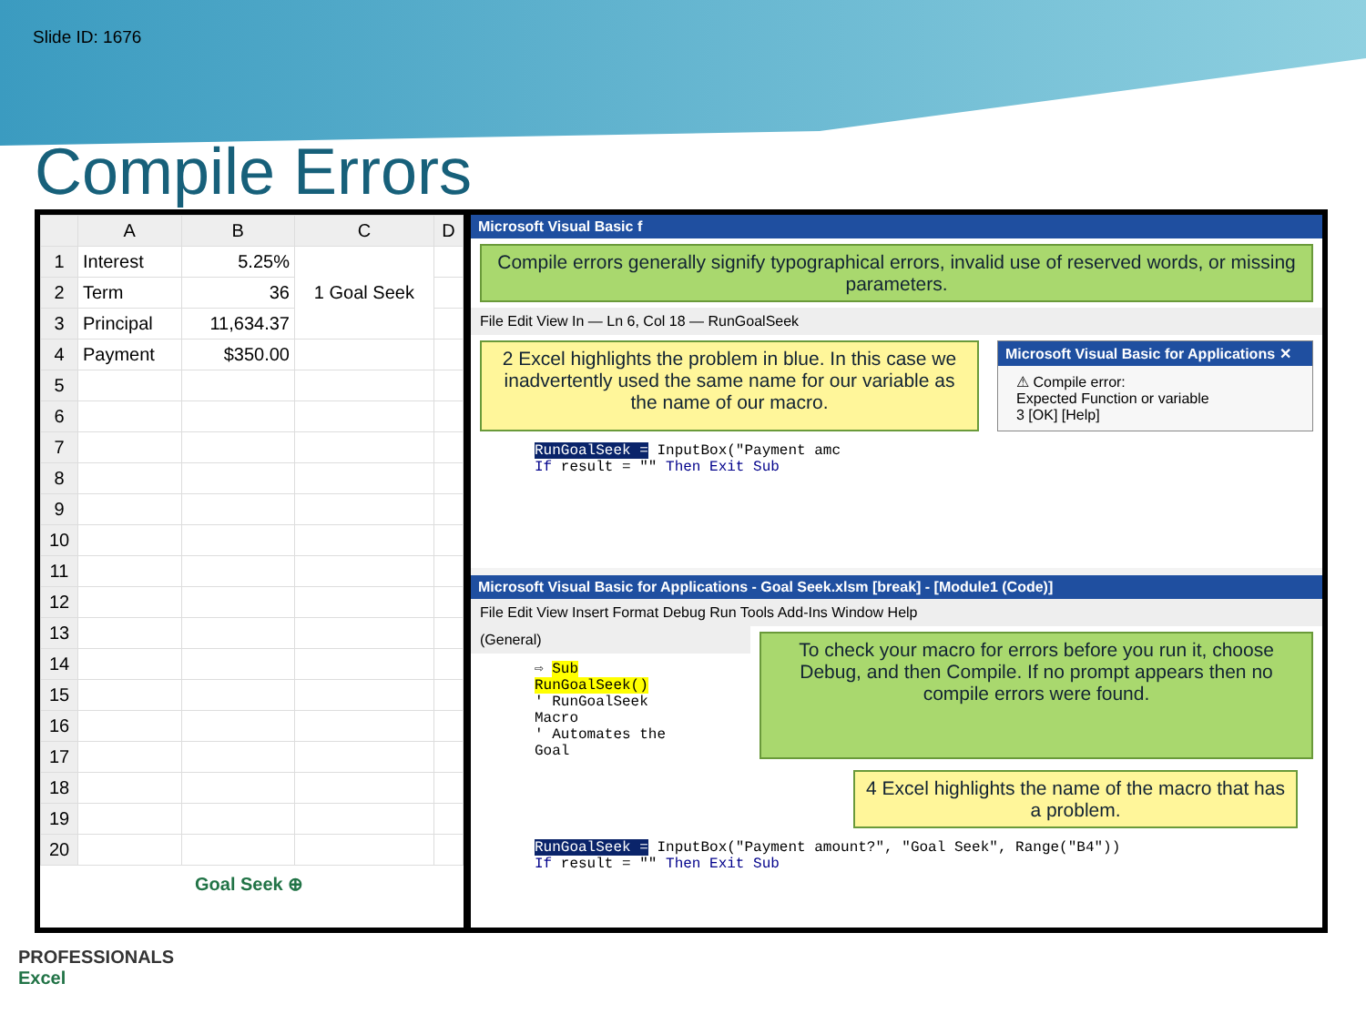Slide ID: 1676
Compile Errors
| | A | B | C | D |
| --- | --- | --- | --- | --- |
| 1 | Interest | 5.25% | 1 Goal Seek | |
| 2 | Term | 36 | | |
| 3 | Principal | 11,634.37 | | |
| 4 | Payment | $350.00 | | |
| 5 | | | | |
| 6 | | | | |
| 7 | | | | |
| 8 | | | | |
| 9 | | | | |
| 10 | | | | |
| 11 | | | | |
| 12 | | | | |
| 13 | | | | |
| 14 | | | | |
| 15 | | | | |
| 16 | | | | |
| 17 | | | | |
| 18 | | | | |
| 19 | | | | |
| 20 | | | | |
Goal Seek ⊕
Microsoft Visual Basic f
Compile errors generally signify typographical errors, invalid use of reserved words, or missing parameters.
File Edit View In — Ln 6, Col 18 — RunGoalSeek
2 Excel highlights the problem in blue. In this case we inadvertently used the same name for our variable as the name of our macro.
Microsoft Visual Basic for Applications ✕
⚠ Compile error:
Expected Function or variable
3 [OK] [Help]
RunGoalSeek = InputBox("Payment amc
If result = "" Then Exit Sub
Microsoft Visual Basic for Applications - Goal Seek.xlsm [break] - [Module1 (Code)]
File Edit View Insert Format Debug Run Tools Add-Ins Window Help
(General)
⇨ Sub RunGoalSeek()
' RunGoalSeek Macro
' Automates the Goal
To check your macro for errors before you run it, choose Debug, and then Compile. If no prompt appears then no compile errors were found.
4 Excel highlights the name of the macro that has a problem.
RunGoalSeek = InputBox("Payment amount?", "Goal Seek", Range("B4"))
If result = "" Then Exit Sub
PROFESSIONALS
Excel